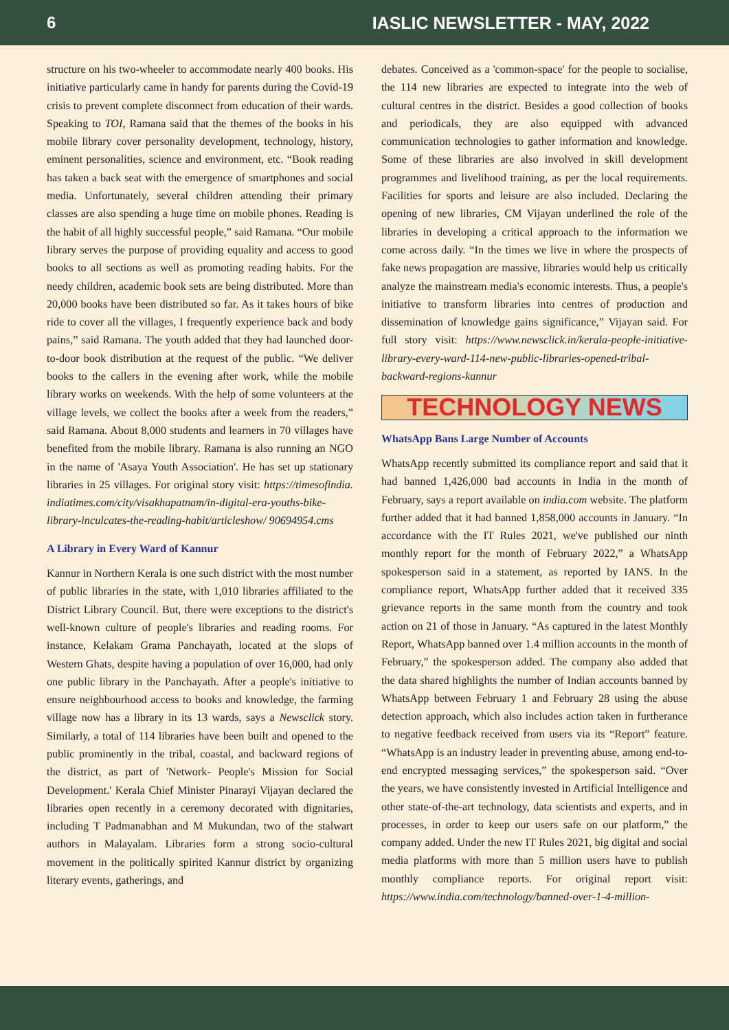6 IASLIC NEWSLETTER - MAY, 2022
structure on his two-wheeler to accommodate nearly 400 books. His initiative particularly came in handy for parents during the Covid-19 crisis to prevent complete disconnect from education of their wards. Speaking to TOI, Ramana said that the themes of the books in his mobile library cover personality development, technology, history, eminent personalities, science and environment, etc. “Book reading has taken a back seat with the emergence of smartphones and social media. Unfortunately, several children attending their primary classes are also spending a huge time on mobile phones. Reading is the habit of all highly successful people,” said Ramana. “Our mobile library serves the purpose of providing equality and access to good books to all sections as well as promoting reading habits. For the needy children, academic book sets are being distributed. More than 20,000 books have been distributed so far. As it takes hours of bike ride to cover all the villages, I frequently experience back and body pains,” said Ramana. The youth added that they had launched door-to-door book distribution at the request of the public. “We deliver books to the callers in the evening after work, while the mobile library works on weekends. With the help of some volunteers at the village levels, we collect the books after a week from the readers,” said Ramana. About 8,000 students and learners in 70 villages have benefited from the mobile library. Ramana is also running an NGO in the name of 'Asaya Youth Association'. He has set up stationary libraries in 25 villages. For original story visit: https://timesofindia. indiatimes.com/city/visakhapatnam/in-digital-era-youths-bike-library-inculcates-the-reading-habit/articleshow/ 90694954.cms
A Library in Every Ward of Kannur
Kannur in Northern Kerala is one such district with the most number of public libraries in the state, with 1,010 libraries affiliated to the District Library Council. But, there were exceptions to the district's well-known culture of people's libraries and reading rooms. For instance, Kelakam Grama Panchayath, located at the slops of Western Ghats, despite having a population of over 16,000, had only one public library in the Panchayath. After a people's initiative to ensure neighbourhood access to books and knowledge, the farming village now has a library in its 13 wards, says a Newsclick story. Similarly, a total of 114 libraries have been built and opened to the public prominently in the tribal, coastal, and backward regions of the district, as part of 'Network- People's Mission for Social Development.' Kerala Chief Minister Pinarayi Vijayan declared the libraries open recently in a ceremony decorated with dignitaries, including T Padmanabhan and M Mukundan, two of the stalwart authors in Malayalam. Libraries form a strong socio-cultural movement in the politically spirited Kannur district by organizing literary events, gatherings, and
debates. Conceived as a 'common-space' for the people to socialise, the 114 new libraries are expected to integrate into the web of cultural centres in the district. Besides a good collection of books and periodicals, they are also equipped with advanced communication technologies to gather information and knowledge. Some of these libraries are also involved in skill development programmes and livelihood training, as per the local requirements. Facilities for sports and leisure are also included. Declaring the opening of new libraries, CM Vijayan underlined the role of the libraries in developing a critical approach to the information we come across daily. “In the times we live in where the prospects of fake news propagation are massive, libraries would help us critically analyze the mainstream media's economic interests. Thus, a people's initiative to transform libraries into centres of production and dissemination of knowledge gains significance,” Vijayan said. For full story visit: https://www.newsclick.in/kerala-people-initiative-library-every-ward-114-new-public-libraries-opened-tribal-backward-regions-kannur
TECHNOLOGY NEWS
WhatsApp Bans Large Number of Accounts
WhatsApp recently submitted its compliance report and said that it had banned 1,426,000 bad accounts in India in the month of February, says a report available on india.com website. The platform further added that it had banned 1,858,000 accounts in January. “In accordance with the IT Rules 2021, we've published our ninth monthly report for the month of February 2022,” a WhatsApp spokesperson said in a statement, as reported by IANS. In the compliance report, WhatsApp further added that it received 335 grievance reports in the same month from the country and took action on 21 of those in January. “As captured in the latest Monthly Report, WhatsApp banned over 1.4 million accounts in the month of February,” the spokesperson added. The company also added that the data shared highlights the number of Indian accounts banned by WhatsApp between February 1 and February 28 using the abuse detection approach, which also includes action taken in furtherance to negative feedback received from users via its “Report” feature. “WhatsApp is an industry leader in preventing abuse, among end-to-end encrypted messaging services,” the spokesperson said. “Over the years, we have consistently invested in Artificial Intelligence and other state-of-the-art technology, data scientists and experts, and in processes, in order to keep our users safe on our platform,” the company added. Under the new IT Rules 2021, big digital and social media platforms with more than 5 million users have to publish monthly compliance reports. For original report visit: https://www.india.com/technology/banned-over-1-4-million-